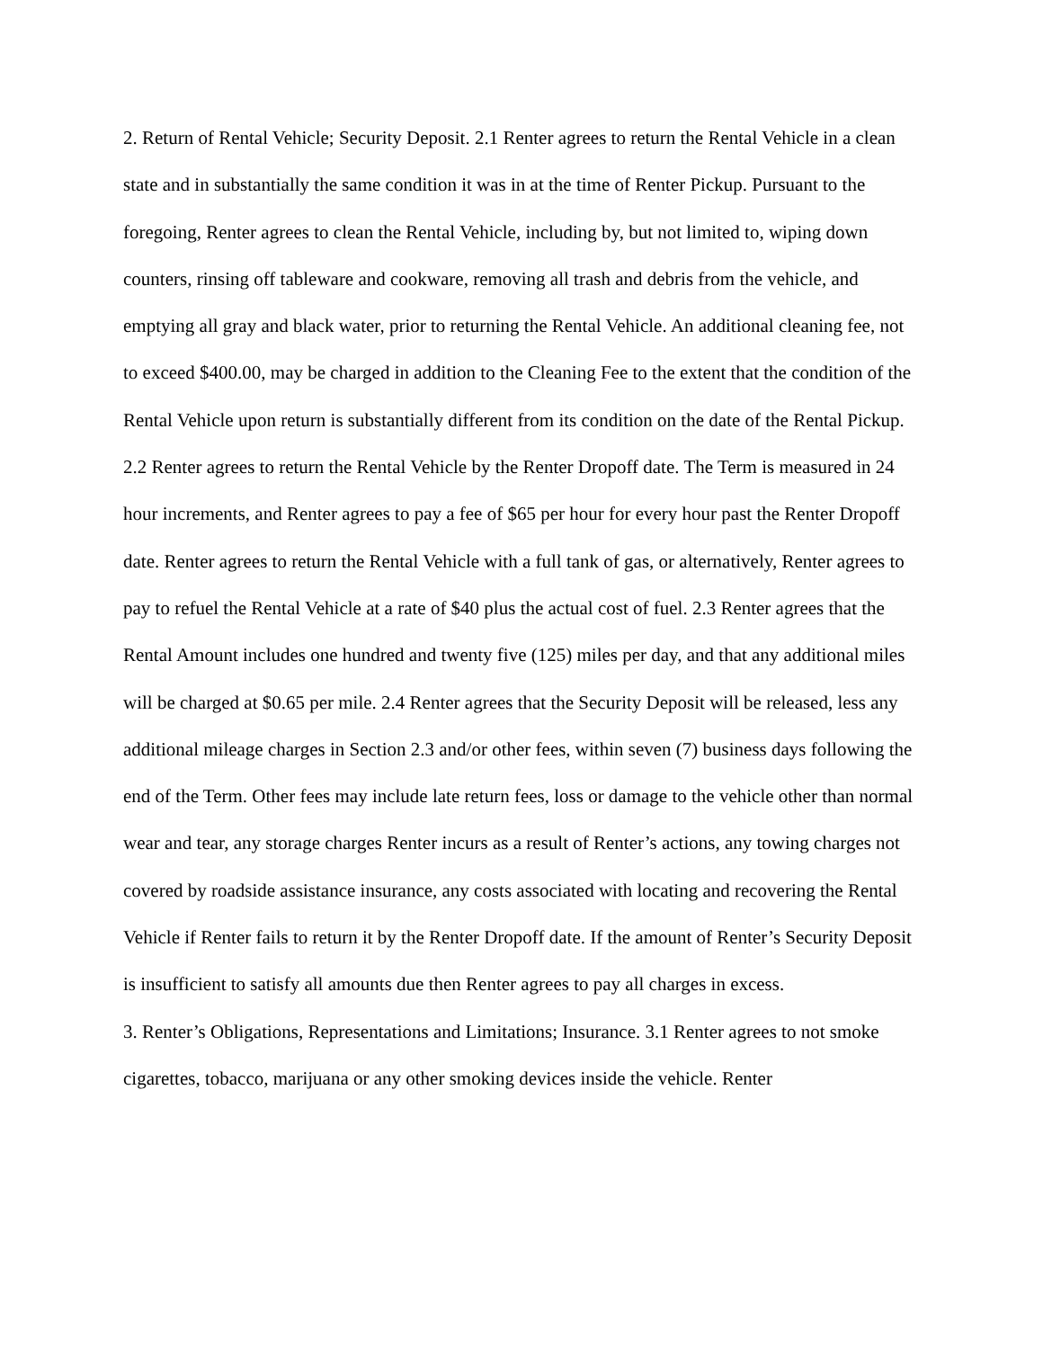2. Return of Rental Vehicle; Security Deposit. 2.1 Renter agrees to return the Rental Vehicle in a clean state and in substantially the same condition it was in at the time of Renter Pickup. Pursuant to the foregoing, Renter agrees to clean the Rental Vehicle, including by, but not limited to, wiping down counters, rinsing off tableware and cookware, removing all trash and debris from the vehicle, and emptying all gray and black water, prior to returning the Rental Vehicle. An additional cleaning fee, not to exceed $400.00, may be charged in addition to the Cleaning Fee to the extent that the condition of the Rental Vehicle upon return is substantially different from its condition on the date of the Rental Pickup. 2.2 Renter agrees to return the Rental Vehicle by the Renter Dropoff date. The Term is measured in 24 hour increments, and Renter agrees to pay a fee of $65 per hour for every hour past the Renter Dropoff date. Renter agrees to return the Rental Vehicle with a full tank of gas, or alternatively, Renter agrees to pay to refuel the Rental Vehicle at a rate of $40 plus the actual cost of fuel. 2.3 Renter agrees that the Rental Amount includes one hundred and twenty five (125) miles per day, and that any additional miles will be charged at $0.65 per mile. 2.4 Renter agrees that the Security Deposit will be released, less any additional mileage charges in Section 2.3 and/or other fees, within seven (7) business days following the end of the Term. Other fees may include late return fees, loss or damage to the vehicle other than normal wear and tear, any storage charges Renter incurs as a result of Renter’s actions, any towing charges not covered by roadside assistance insurance, any costs associated with locating and recovering the Rental Vehicle if Renter fails to return it by the Renter Dropoff date. If the amount of Renter’s Security Deposit is insufficient to satisfy all amounts due then Renter agrees to pay all charges in excess.
3. Renter’s Obligations, Representations and Limitations; Insurance. 3.1 Renter agrees to not smoke cigarettes, tobacco, marijuana or any other smoking devices inside the vehicle. Renter